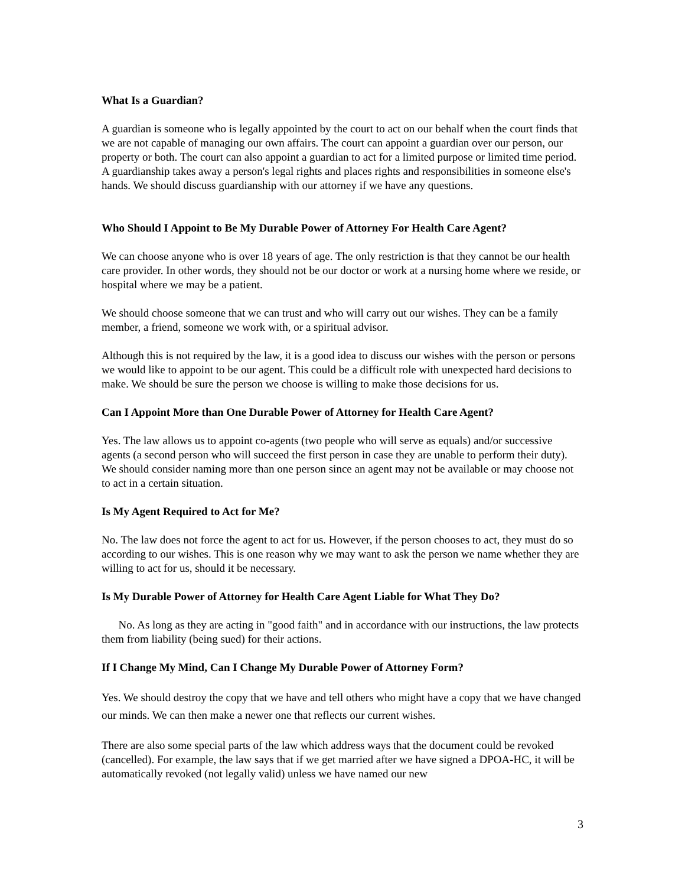What Is a Guardian?
A guardian is someone who is legally appointed by the court to act on our behalf when the court finds that we are not capable of managing our own affairs. The court can appoint a guardian over our person, our property or both. The court can also appoint a guardian to act for a limited purpose or limited time period. A guardianship takes away a person's legal rights and places rights and responsibilities in someone else's hands. We should discuss guardianship with our attorney if we have any questions.
Who Should I Appoint to Be My Durable Power of Attorney For Health Care Agent?
We can choose anyone who is over 18 years of age. The only restriction is that they cannot be our health care provider. In other words, they should not be our doctor or work at a nursing home where we reside, or hospital where we may be a patient.
We should choose someone that we can trust and who will carry out our wishes. They can be a family member, a friend, someone we work with, or a spiritual advisor.
Although this is not required by the law, it is a good idea to discuss our wishes with the person or persons we would like to appoint to be our agent. This could be a difficult role with unexpected hard decisions to make. We should be sure the person we choose is willing to make those decisions for us.
Can I Appoint More than One Durable Power of Attorney for Health Care Agent?
Yes. The law allows us to appoint co-agents (two people who will serve as equals) and/or successive agents (a second person who will succeed the first person in case they are unable to perform their duty). We should consider naming more than one person since an agent may not be available or may choose not to act in a certain situation.
Is My Agent Required to Act for Me?
No. The law does not force the agent to act for us. However, if the person chooses to act, they must do so according to our wishes. This is one reason why we may want to ask the person we name whether they are willing to act for us, should it be necessary.
Is My Durable Power of Attorney for Health Care Agent Liable for What They Do?
No. As long as they are acting in "good faith" and in accordance with our instructions, the law protects them from liability (being sued) for their actions.
If I Change My Mind, Can I Change My Durable Power of Attorney Form?
Yes. We should destroy the copy that we have and tell others who might have a copy that we have changed our minds. We can then make a newer one that reflects our current wishes.
There are also some special parts of the law which address ways that the document could be revoked (cancelled). For example, the law says that if we get married after we have signed a DPOA-HC, it will be automatically revoked (not legally valid) unless we have named our new
3